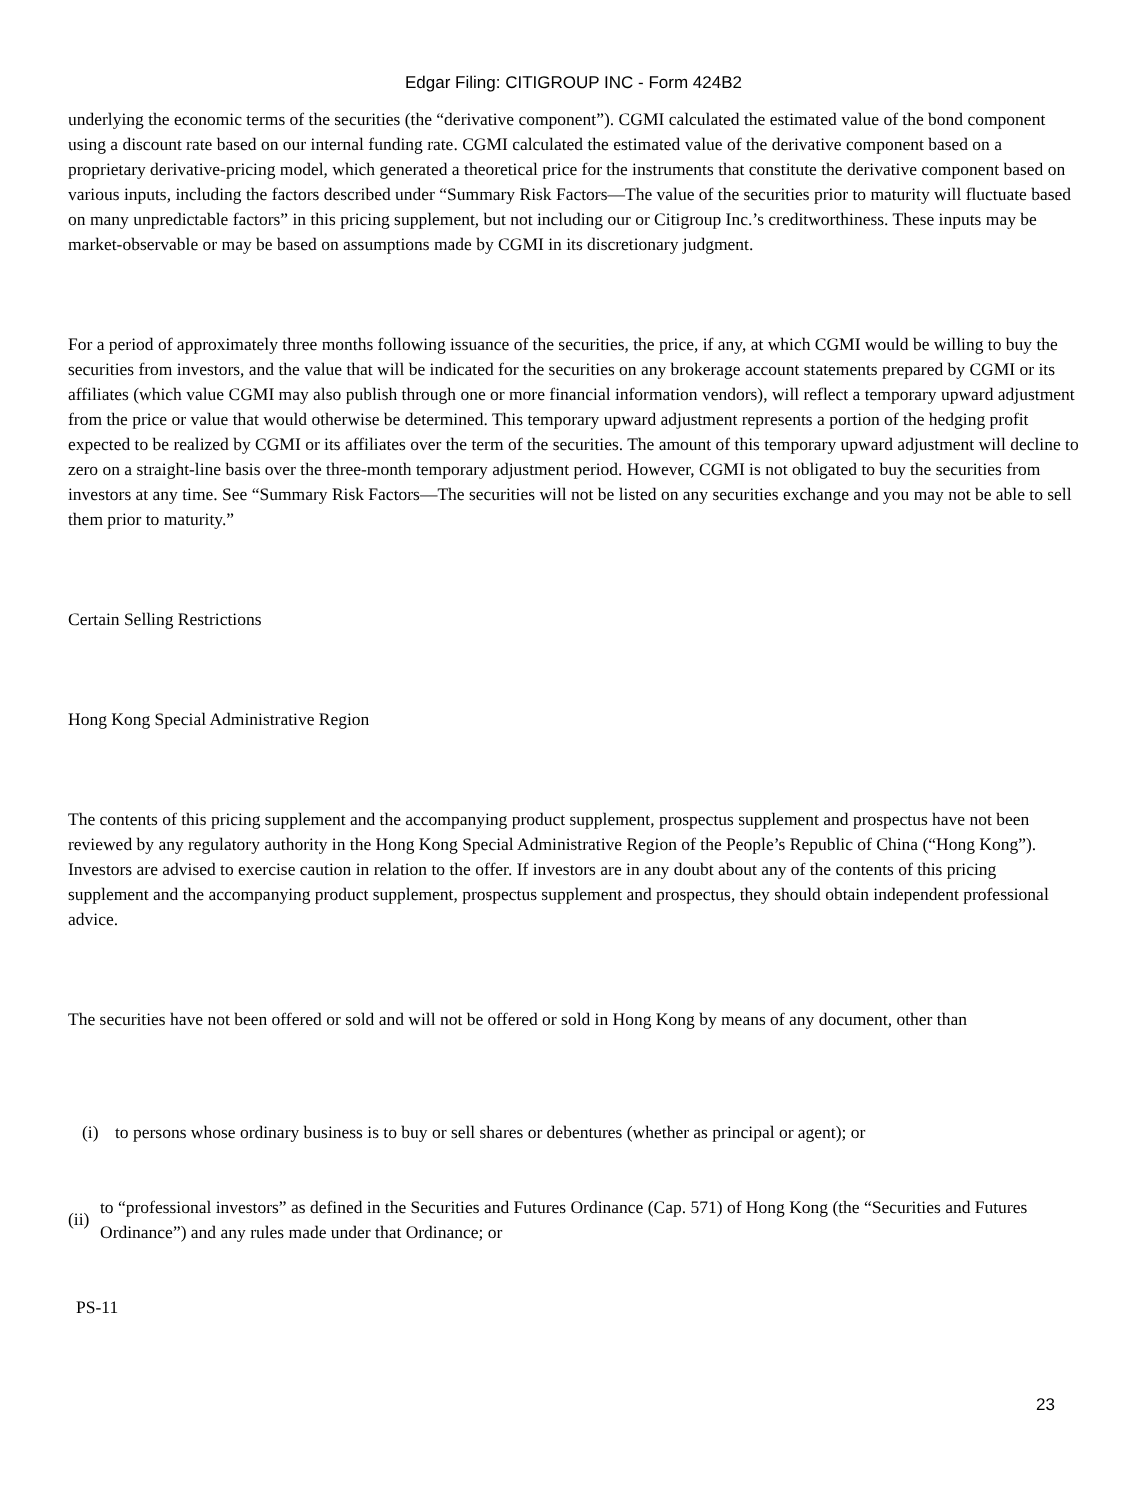Edgar Filing: CITIGROUP INC - Form 424B2
underlying the economic terms of the securities (the “derivative component”). CGMI calculated the estimated value of the bond component using a discount rate based on our internal funding rate. CGMI calculated the estimated value of the derivative component based on a proprietary derivative-pricing model, which generated a theoretical price for the instruments that constitute the derivative component based on various inputs, including the factors described under “Summary Risk Factors—The value of the securities prior to maturity will fluctuate based on many unpredictable factors” in this pricing supplement, but not including our or Citigroup Inc.’s creditworthiness. These inputs may be market-observable or may be based on assumptions made by CGMI in its discretionary judgment.
For a period of approximately three months following issuance of the securities, the price, if any, at which CGMI would be willing to buy the securities from investors, and the value that will be indicated for the securities on any brokerage account statements prepared by CGMI or its affiliates (which value CGMI may also publish through one or more financial information vendors), will reflect a temporary upward adjustment from the price or value that would otherwise be determined. This temporary upward adjustment represents a portion of the hedging profit expected to be realized by CGMI or its affiliates over the term of the securities. The amount of this temporary upward adjustment will decline to zero on a straight-line basis over the three-month temporary adjustment period. However, CGMI is not obligated to buy the securities from investors at any time. See “Summary Risk Factors—The securities will not be listed on any securities exchange and you may not be able to sell them prior to maturity.”
Certain Selling Restrictions
Hong Kong Special Administrative Region
The contents of this pricing supplement and the accompanying product supplement, prospectus supplement and prospectus have not been reviewed by any regulatory authority in the Hong Kong Special Administrative Region of the People’s Republic of China (“Hong Kong”). Investors are advised to exercise caution in relation to the offer. If investors are in any doubt about any of the contents of this pricing supplement and the accompanying product supplement, prospectus supplement and prospectus, they should obtain independent professional advice.
The securities have not been offered or sold and will not be offered or sold in Hong Kong by means of any document, other than
(i) to persons whose ordinary business is to buy or sell shares or debentures (whether as principal or agent); or
(ii) to “professional investors” as defined in the Securities and Futures Ordinance (Cap. 571) of Hong Kong (the “Securities and Futures Ordinance”) and any rules made under that Ordinance; or
PS-11
23